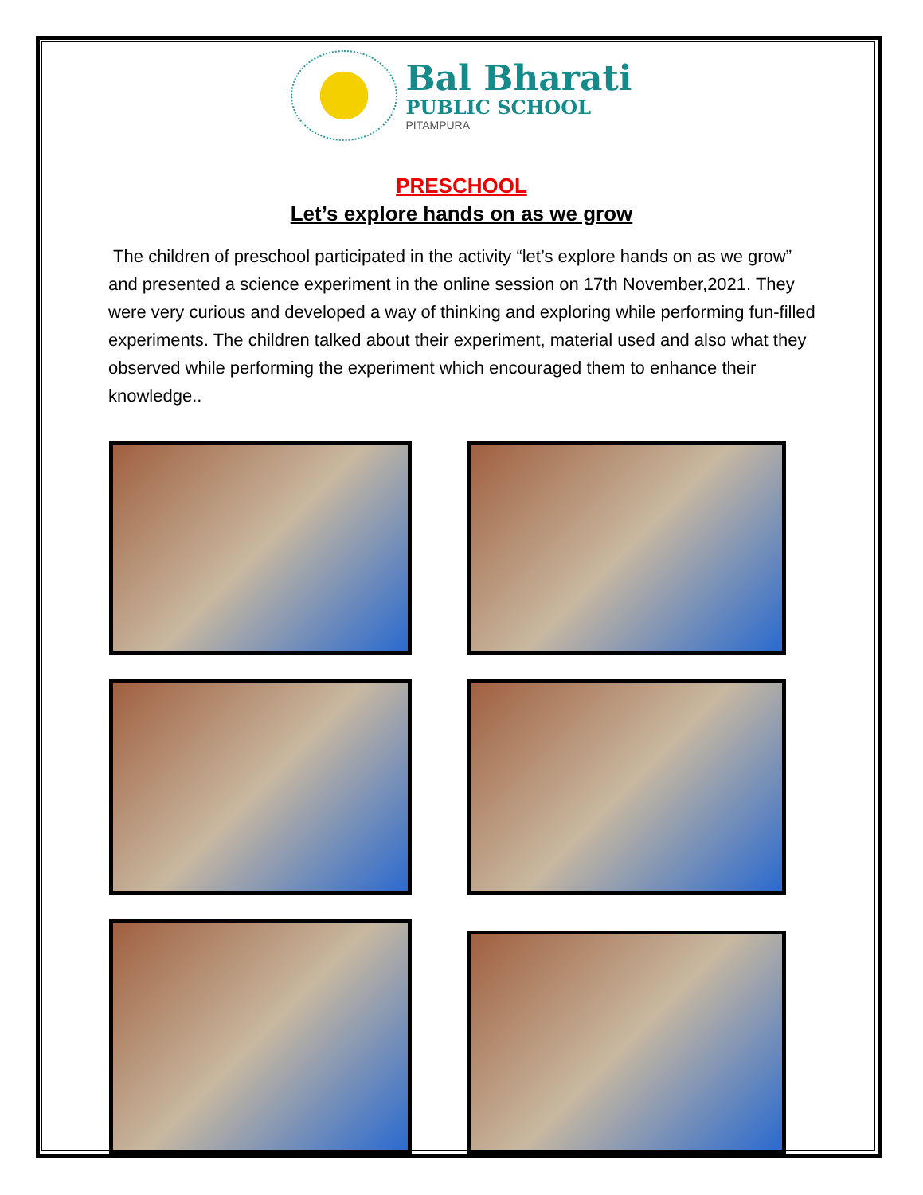Bal Bharati
PUBLIC SCHOOL
PITAMPURA
PRESCHOOL
Let’s explore hands on as we grow
The children of preschool participated in the activity “let’s explore hands on as we grow” and presented a science experiment in the online session on 17th November,2021. They were very curious and developed a way of thinking and exploring while performing fun-filled experiments. The children talked about their experiment, material used and also what they observed while performing the experiment which encouraged them to enhance their knowledge..